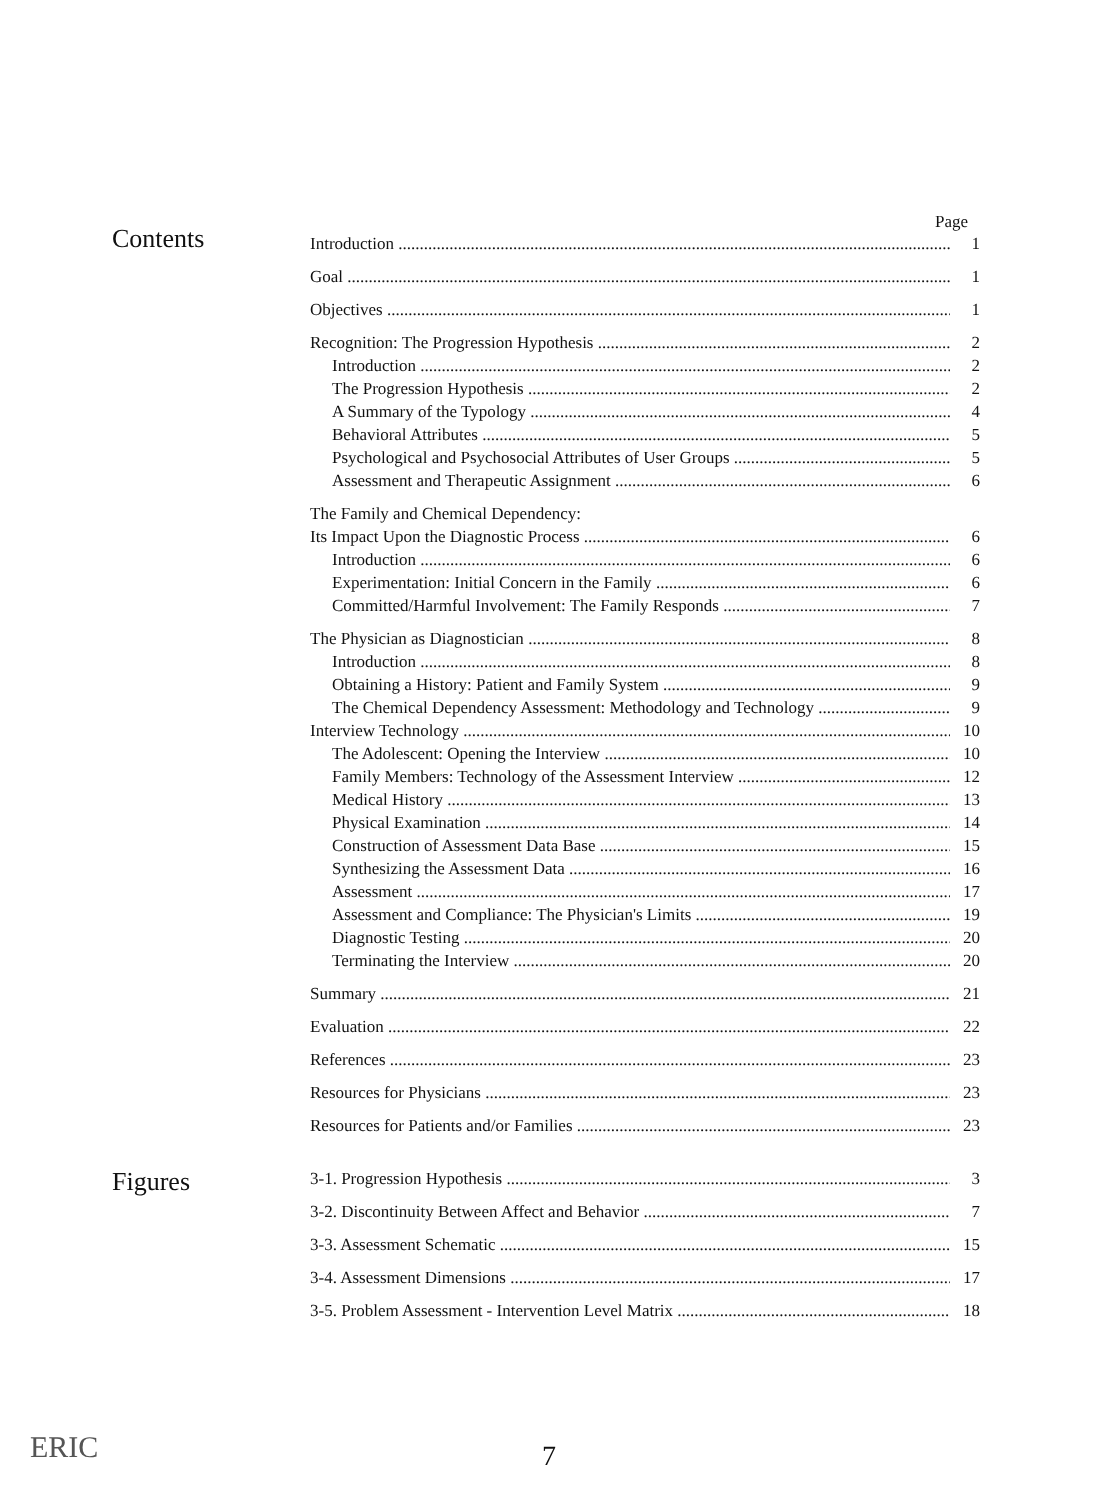Contents
Page
Introduction 1
Goal 1
Objectives 1
Recognition: The Progression Hypothesis 2
Introduction 2
The Progression Hypothesis 2
A Summary of the Typology 4
Behavioral Attributes 5
Psychological and Psychosocial Attributes of User Groups 5
Assessment and Therapeutic Assignment 6
The Family and Chemical Dependency:
Its Impact Upon the Diagnostic Process 6
Introduction 6
Experimentation: Initial Concern in the Family 6
Committed/Harmful Involvement: The Family Responds 7
The Physician as Diagnostician 8
Introduction 8
Obtaining a History: Patient and Family System 9
The Chemical Dependency Assessment: Methodology and Technology 9
Interview Technology 10
The Adolescent: Opening the Interview 10
Family Members: Technology of the Assessment Interview 12
Medical History 13
Physical Examination 14
Construction of Assessment Data Base 15
Synthesizing the Assessment Data 16
Assessment 17
Assessment and Compliance: The Physician's Limits 19
Diagnostic Testing 20
Terminating the Interview 20
Summary 21
Evaluation 22
References 23
Resources for Physicians 23
Resources for Patients and/or Families 23
Figures
3-1. Progression Hypothesis 3
3-2. Discontinuity Between Affect and Behavior 7
3-3. Assessment Schematic 15
3-4. Assessment Dimensions 17
3-5. Problem Assessment - Intervention Level Matrix 18
ERIC
7